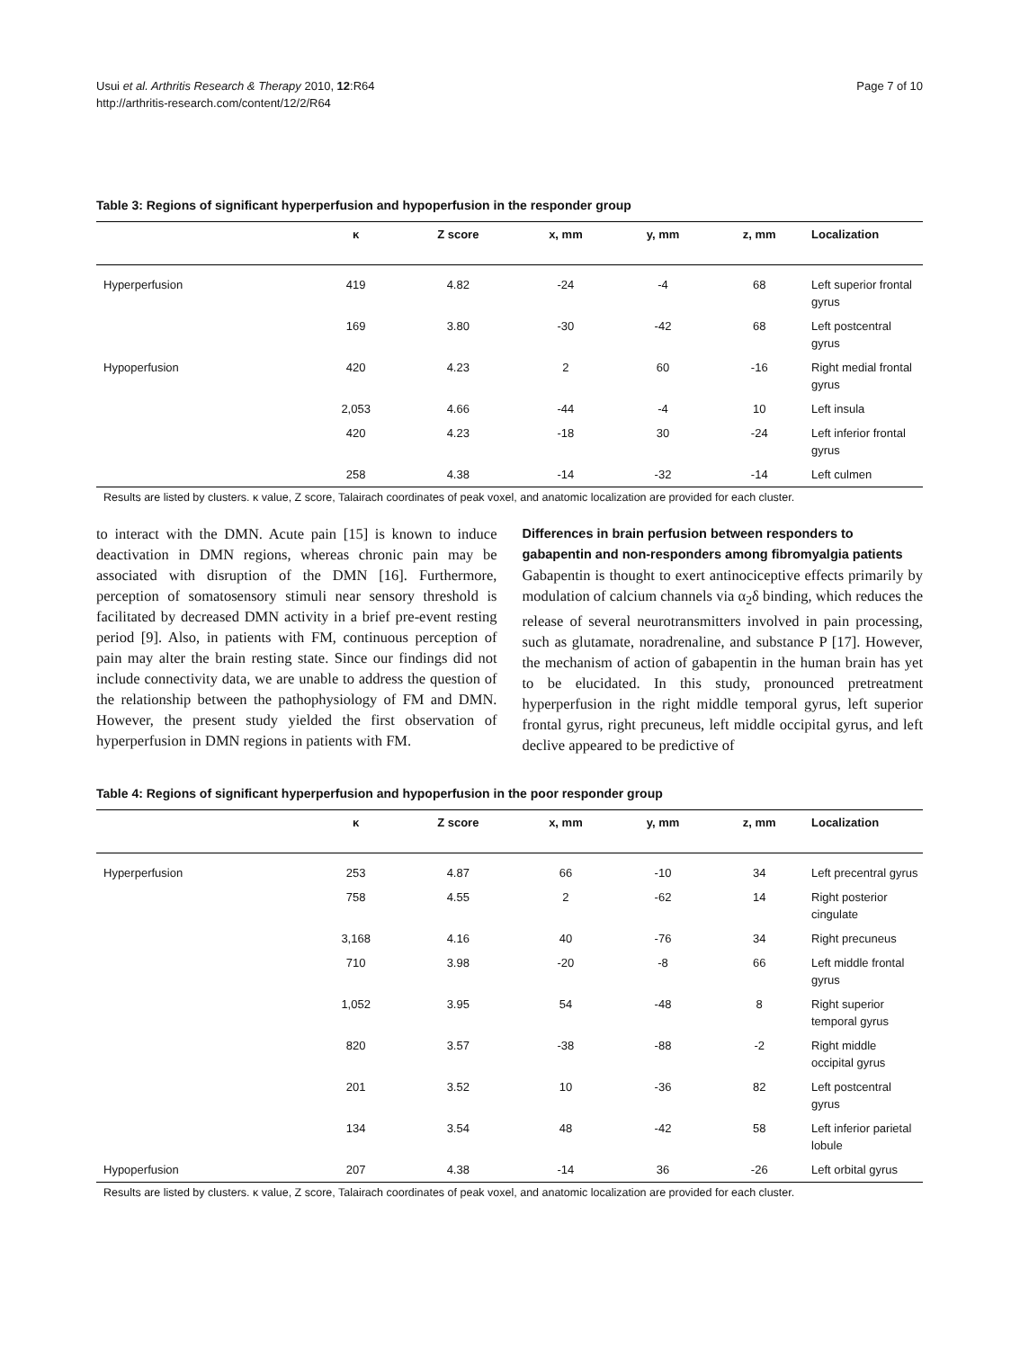Usui et al. Arthritis Research & Therapy 2010, 12:R64
http://arthritis-research.com/content/12/2/R64
Page 7 of 10
Table 3: Regions of significant hyperperfusion and hypoperfusion in the responder group
| | κ | Z score | x, mm | y, mm | z, mm | Localization |
| --- | --- | --- | --- | --- | --- | --- |
| Hyperperfusion | 419 | 4.82 | -24 | -4 | 68 | Left superior frontal gyrus |
| | 169 | 3.80 | -30 | -42 | 68 | Left postcentral gyrus |
| Hypoperfusion | 420 | 4.23 | 2 | 60 | -16 | Right medial frontal gyrus |
| | 2,053 | 4.66 | -44 | -4 | 10 | Left insula |
| | 420 | 4.23 | -18 | 30 | -24 | Left inferior frontal gyrus |
| | 258 | 4.38 | -14 | -32 | -14 | Left culmen |
Results are listed by clusters. κ value, Z score, Talairach coordinates of peak voxel, and anatomic localization are provided for each cluster.
to interact with the DMN. Acute pain [15] is known to induce deactivation in DMN regions, whereas chronic pain may be associated with disruption of the DMN [16]. Furthermore, perception of somatosensory stimuli near sensory threshold is facilitated by decreased DMN activity in a brief pre-event resting period [9]. Also, in patients with FM, continuous perception of pain may alter the brain resting state. Since our findings did not include connectivity data, we are unable to address the question of the relationship between the pathophysiology of FM and DMN. However, the present study yielded the first observation of hyperperfusion in DMN regions in patients with FM.
Differences in brain perfusion between responders to gabapentin and non-responders among fibromyalgia patients
Gabapentin is thought to exert antinociceptive effects primarily by modulation of calcium channels via α<sub>2</sub>δ binding, which reduces the release of several neurotransmitters involved in pain processing, such as glutamate, noradrenaline, and substance P [17]. However, the mechanism of action of gabapentin in the human brain has yet to be elucidated. In this study, pronounced pretreatment hyperperfusion in the right middle temporal gyrus, left superior frontal gyrus, right precuneus, left middle occipital gyrus, and left declive appeared to be predictive of
Table 4: Regions of significant hyperperfusion and hypoperfusion in the poor responder group
| | κ | Z score | x, mm | y, mm | z, mm | Localization |
| --- | --- | --- | --- | --- | --- | --- |
| Hyperperfusion | 253 | 4.87 | 66 | -10 | 34 | Left precentral gyrus |
| | 758 | 4.55 | 2 | -62 | 14 | Right posterior cingulate |
| | 3,168 | 4.16 | 40 | -76 | 34 | Right precuneus |
| | 710 | 3.98 | -20 | -8 | 66 | Left middle frontal gyrus |
| | 1,052 | 3.95 | 54 | -48 | 8 | Right superior temporal gyrus |
| | 820 | 3.57 | -38 | -88 | -2 | Right middle occipital gyrus |
| | 201 | 3.52 | 10 | -36 | 82 | Left postcentral gyrus |
| | 134 | 3.54 | 48 | -42 | 58 | Left inferior parietal lobule |
| Hypoperfusion | 207 | 4.38 | -14 | 36 | -26 | Left orbital gyrus |
Results are listed by clusters. κ value, Z score, Talairach coordinates of peak voxel, and anatomic localization are provided for each cluster.